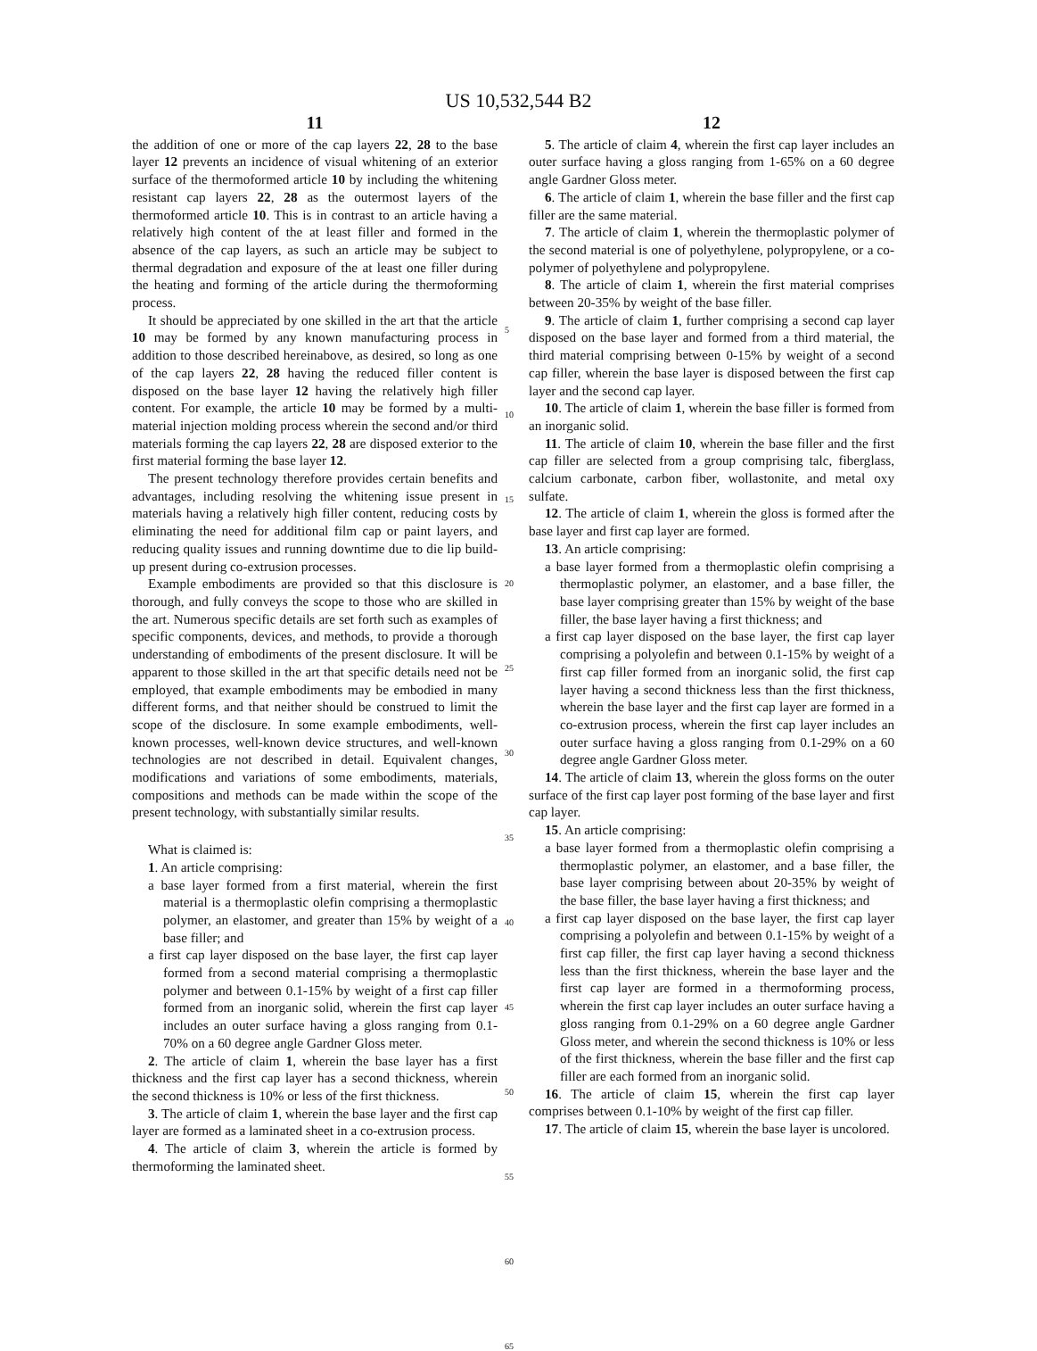US 10,532,544 B2
11
the addition of one or more of the cap layers 22, 28 to the base layer 12 prevents an incidence of visual whitening of an exterior surface of the thermoformed article 10 by including the whitening resistant cap layers 22, 28 as the outermost layers of the thermoformed article 10. This is in contrast to an article having a relatively high content of the at least filler and formed in the absence of the cap layers, as such an article may be subject to thermal degradation and exposure of the at least one filler during the heating and forming of the article during the thermoforming process.
It should be appreciated by one skilled in the art that the article 10 may be formed by any known manufacturing process in addition to those described hereinabove, as desired, so long as one of the cap layers 22, 28 having the reduced filler content is disposed on the base layer 12 having the relatively high filler content. For example, the article 10 may be formed by a multi-material injection molding process wherein the second and/or third materials forming the cap layers 22, 28 are disposed exterior to the first material forming the base layer 12.
The present technology therefore provides certain benefits and advantages, including resolving the whitening issue present in materials having a relatively high filler content, reducing costs by eliminating the need for additional film cap or paint layers, and reducing quality issues and running downtime due to die lip build-up present during co-extrusion processes.
Example embodiments are provided so that this disclosure is thorough, and fully conveys the scope to those who are skilled in the art. Numerous specific details are set forth such as examples of specific components, devices, and methods, to provide a thorough understanding of embodiments of the present disclosure. It will be apparent to those skilled in the art that specific details need not be employed, that example embodiments may be embodied in many different forms, and that neither should be construed to limit the scope of the disclosure. In some example embodiments, well-known processes, well-known device structures, and well-known technologies are not described in detail. Equivalent changes, modifications and variations of some embodiments, materials, compositions and methods can be made within the scope of the present technology, with substantially similar results.
What is claimed is:
1. An article comprising:
a base layer formed from a first material, wherein the first material is a thermoplastic olefin comprising a thermoplastic polymer, an elastomer, and greater than 15% by weight of a base filler; and
a first cap layer disposed on the base layer, the first cap layer formed from a second material comprising a thermoplastic polymer and between 0.1-15% by weight of a first cap filler formed from an inorganic solid, wherein the first cap layer includes an outer surface having a gloss ranging from 0.1-70% on a 60 degree angle Gardner Gloss meter.
2. The article of claim 1, wherein the base layer has a first thickness and the first cap layer has a second thickness, wherein the second thickness is 10% or less of the first thickness.
3. The article of claim 1, wherein the base layer and the first cap layer are formed as a laminated sheet in a co-extrusion process.
4. The article of claim 3, wherein the article is formed by thermoforming the laminated sheet.
5
10
15
20
25
30
35
40
45
50
55
60
65
12
5. The article of claim 4, wherein the first cap layer includes an outer surface having a gloss ranging from 1-65% on a 60 degree angle Gardner Gloss meter.
6. The article of claim 1, wherein the base filler and the first cap filler are the same material.
7. The article of claim 1, wherein the thermoplastic polymer of the second material is one of polyethylene, polypropylene, or a co-polymer of polyethylene and polypropylene.
8. The article of claim 1, wherein the first material comprises between 20-35% by weight of the base filler.
9. The article of claim 1, further comprising a second cap layer disposed on the base layer and formed from a third material, the third material comprising between 0-15% by weight of a second cap filler, wherein the base layer is disposed between the first cap layer and the second cap layer.
10. The article of claim 1, wherein the base filler is formed from an inorganic solid.
11. The article of claim 10, wherein the base filler and the first cap filler are selected from a group comprising talc, fiberglass, calcium carbonate, carbon fiber, wollastonite, and metal oxy sulfate.
12. The article of claim 1, wherein the gloss is formed after the base layer and first cap layer are formed.
13. An article comprising:
a base layer formed from a thermoplastic olefin comprising a thermoplastic polymer, an elastomer, and a base filler, the base layer comprising greater than 15% by weight of the base filler, the base layer having a first thickness; and
a first cap layer disposed on the base layer, the first cap layer comprising a polyolefin and between 0.1-15% by weight of a first cap filler formed from an inorganic solid, the first cap layer having a second thickness less than the first thickness, wherein the base layer and the first cap layer are formed in a co-extrusion process, wherein the first cap layer includes an outer surface having a gloss ranging from 0.1-29% on a 60 degree angle Gardner Gloss meter.
14. The article of claim 13, wherein the gloss forms on the outer surface of the first cap layer post forming of the base layer and first cap layer.
15. An article comprising:
a base layer formed from a thermoplastic olefin comprising a thermoplastic polymer, an elastomer, and a base filler, the base layer comprising between about 20-35% by weight of the base filler, the base layer having a first thickness; and
a first cap layer disposed on the base layer, the first cap layer comprising a polyolefin and between 0.1-15% by weight of a first cap filler, the first cap layer having a second thickness less than the first thickness, wherein the base layer and the first cap layer are formed in a thermoforming process, wherein the first cap layer includes an outer surface having a gloss ranging from 0.1-29% on a 60 degree angle Gardner Gloss meter, and wherein the second thickness is 10% or less of the first thickness, wherein the base filler and the first cap filler are each formed from an inorganic solid.
16. The article of claim 15, wherein the first cap layer comprises between 0.1-10% by weight of the first cap filler.
17. The article of claim 15, wherein the base layer is uncolored.